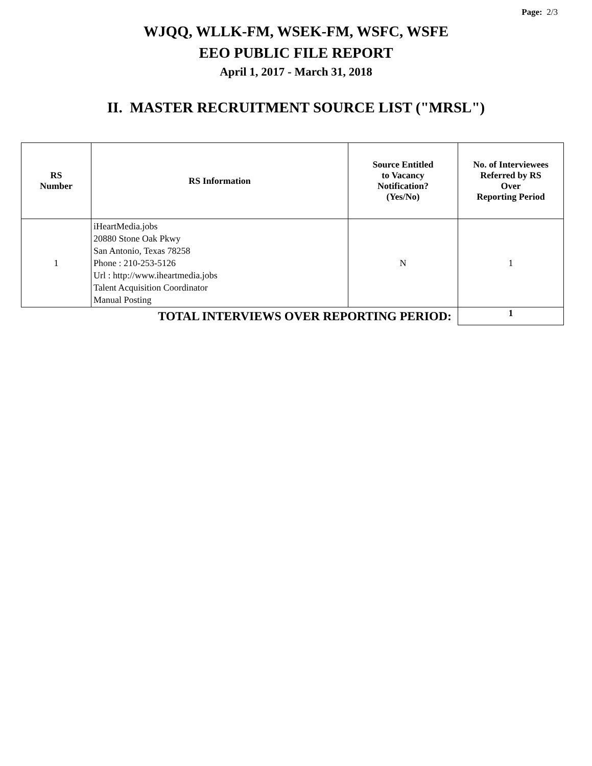Page: 2/3
WJQQ, WLLK-FM, WSEK-FM, WSFC, WSFE
EEO PUBLIC FILE REPORT
April 1, 2017 - March 31, 2018
II. MASTER RECRUITMENT SOURCE LIST ("MRSL")
| RS Number | RS Information | Source Entitled to Vacancy Notification? (Yes/No) | No. of Interviewees Referred by RS Over Reporting Period |
| --- | --- | --- | --- |
| 1 | iHeartMedia.jobs 20880 Stone Oak Pkwy San Antonio, Texas 78258 Phone : 210-253-5126 Url : http://www.iheartmedia.jobs Talent Acquisition Coordinator Manual Posting | N | 1 |
| TOTAL INTERVIEWS OVER REPORTING PERIOD: | | | 1 |